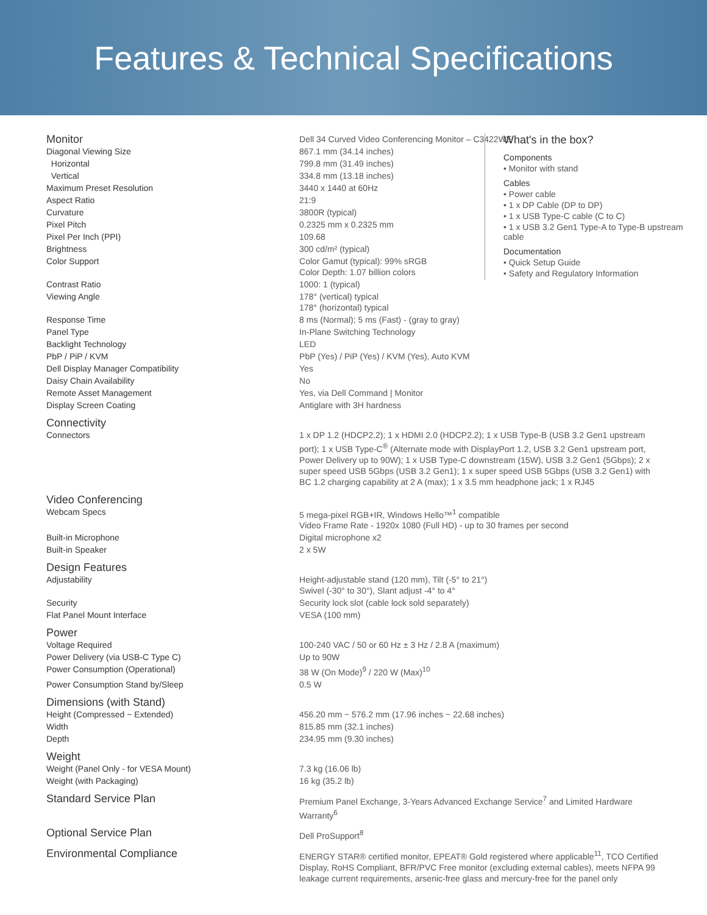Features & Technical Specifications
What's in the box?
Components
• Monitor with stand
Cables
• Power cable
• 1 x DP Cable (DP to DP)
• 1 x USB Type-C cable (C to C)
• 1 x USB 3.2 Gen1 Type-A to Type-B upstream cable
Documentation
• Quick Setup Guide
• Safety and Regulatory Information
| Monitor | Dell 34 Curved Video Conferencing Monitor – C3422WE |
| Diagonal Viewing Size | 867.1 mm (34.14 inches) |
| Horizontal | 799.8 mm (31.49 inches) |
| Vertical | 334.8 mm (13.18 inches) |
| Maximum Preset Resolution | 3440 x 1440 at 60Hz |
| Aspect Ratio | 21:9 |
| Curvature | 3800R (typical) |
| Pixel Pitch | 0.2325 mm x 0.2325 mm |
| Pixel Per Inch (PPI) | 109.68 |
| Brightness | 300 cd/m² (typical) |
| Color Support | Color Gamut (typical): 99% sRGB Color Depth: 1.07 billion colors |
| Contrast Ratio | 1000: 1 (typical) |
| Viewing Angle | 178° (vertical) typical 178° (horizontal) typical |
| Response Time | 8 ms (Normal); 5 ms (Fast) - (gray to gray) |
| Panel Type | In-Plane Switching Technology |
| Backlight Technology | LED |
| PbP / PiP / KVM | PbP (Yes) / PiP (Yes) / KVM (Yes), Auto KVM |
| Dell Display Manager Compatibility | Yes |
| Daisy Chain Availability | No |
| Remote Asset Management | Yes, via Dell Command / Monitor |
| Display Screen Coating | Antiglare with 3H hardness |
| Connectivity | |
| Connectors | 1 x DP 1.2 (HDCP2.2); 1 x HDMI 2.0 (HDCP2.2); 1 x USB Type-B (USB 3.2 Gen1 upstream port); 1 x USB Type-C<sup>®</sup> (Alternate mode with DisplayPort 1.2, USB 3.2 Gen1 upstream port, Power Delivery up to 90W); 1 x USB Type-C downstream (15W), USB 3.2 Gen1 (5Gbps); 2 x super speed USB 5Gbps (USB 3.2 Gen1); 1 x super speed USB 5Gbps (USB 3.2 Gen1) with BC 1.2 charging capability at 2 A (max); 1 x 3.5 mm headphone jack; 1 x RJ45 |
| Video Conferencing | |
| Webcam Specs | 5 mega-pixel RGB+IR, Windows Hello™<sup>1</sup> compatible Video Frame Rate - 1920x 1080 (Full HD) - up to 30 frames per second |
| Built-in Microphone | Digital microphone x2 |
| Built-in Speaker | 2 x 5W |
| Design Features | |
| Adjustability | Height-adjustable stand (120 mm), Tilt (-5° to 21°) Swivel (-30° to 30°), Slant adjust -4° to 4° |
| Security | Security lock slot (cable lock sold separately) |
| Flat Panel Mount Interface | VESA (100 mm) |
| Power | |
| Voltage Required | 100-240 VAC / 50 or 60 Hz ± 3 Hz / 2.8 A (maximum) |
| Power Delivery (via USB-C Type C) | Up to 90W |
| Power Consumption (Operational) | 38 W (On Mode)<sup>9</sup> / 220 W (Max)<sup>10</sup> |
| Power Consumption Stand by/Sleep | 0.5 W |
| Dimensions (with Stand) | |
| Height (Compressed ~ Extended) | 456.20 mm ~ 576.2 mm (17.96 inches ~ 22.68 inches) |
| Width | 815.85 mm (32.1 inches) |
| Depth | 234.95 mm (9.30 inches) |
| Weight | |
| Weight (Panel Only - for VESA Mount) | 7.3 kg (16.06 lb) |
| Weight (with Packaging) | 16 kg (35.2 lb) |
| Standard Service Plan | Premium Panel Exchange, 3-Years Advanced Exchange Service<sup>7</sup> and Limited Hardware Warranty<sup>6</sup> |
| Optional Service Plan | Dell ProSupport<sup>8</sup> |
| Environmental Compliance | ENERGY STAR® certified monitor, EPEAT® Gold registered where applicable<sup>11</sup>, TCO Certified Display, RoHS Compliant, BFR/PVC Free monitor (excluding external cables), meets NFPA 99 leakage current requirements, arsenic-free glass and mercury-free for the panel only |